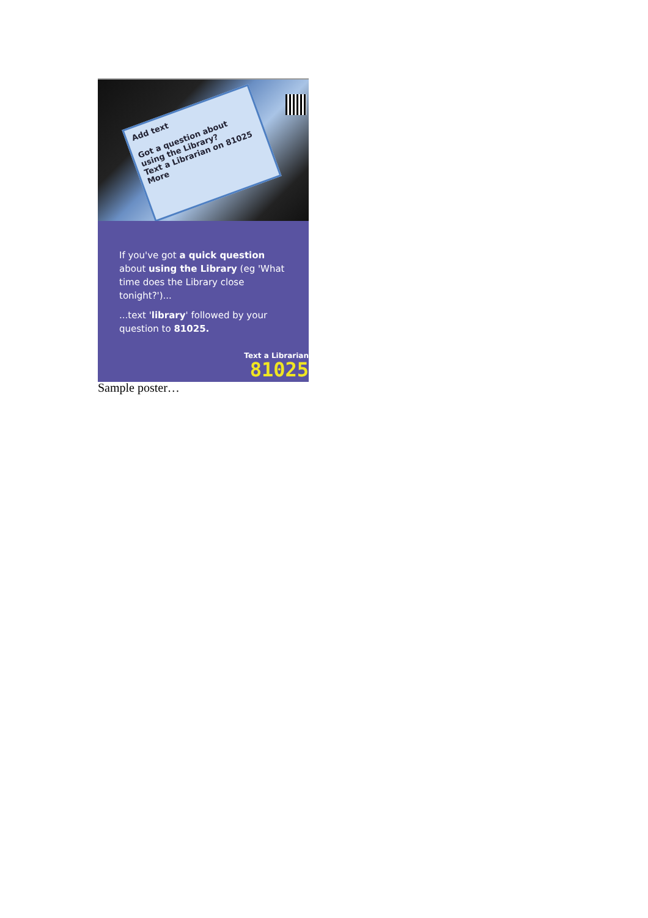Add text
Got a question about using the Library?
Text a Librarian on 81025
More
If you've got a quick question about using the Library (eg 'What time does the Library close tonight?')...
...text 'library' followed by your question to 81025.
Text a Librarian
81025
Sample poster…